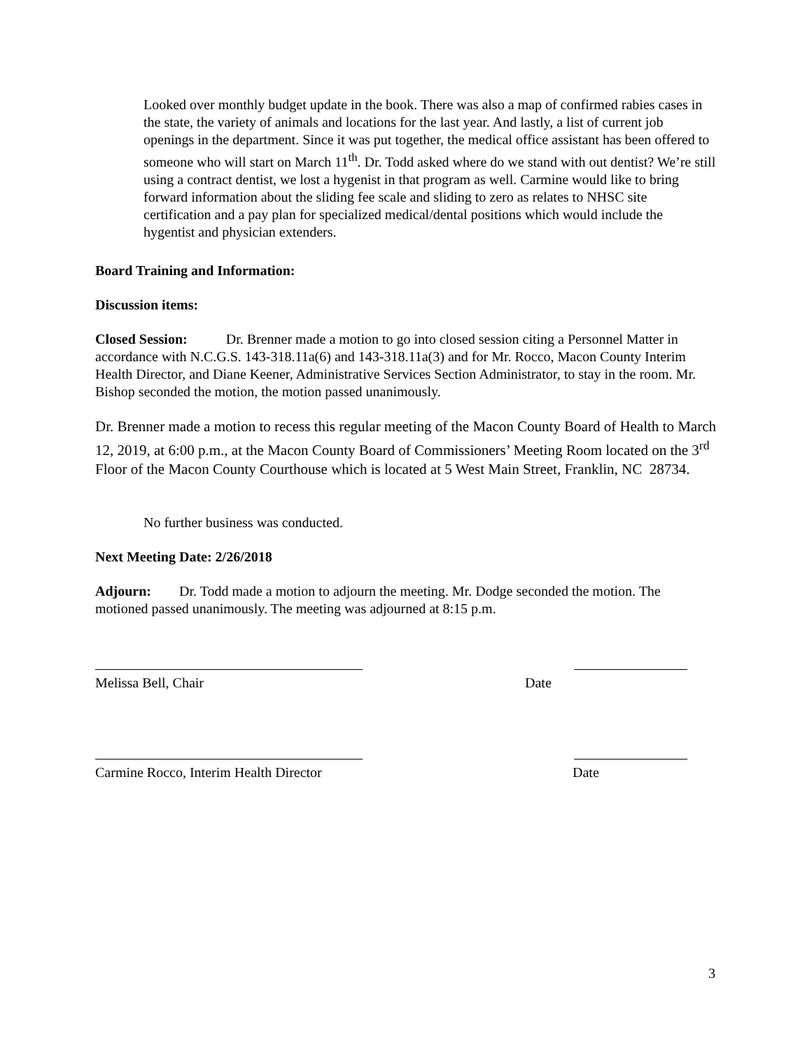Looked over monthly budget update in the book. There was also a map of confirmed rabies cases in the state, the variety of animals and locations for the last year. And lastly, a list of current job openings in the department. Since it was put together, the medical office assistant has been offered to someone who will start on March 11<sup>th</sup>. Dr. Todd asked where do we stand with out dentist? We’re still using a contract dentist, we lost a hygenist in that program as well. Carmine would like to bring forward information about the sliding fee scale and sliding to zero as relates to NHSC site certification and a pay plan for specialized medical/dental positions which would include the hygentist and physician extenders.
Board Training and Information:
Discussion items:
Closed Session: Dr. Brenner made a motion to go into closed session citing a Personnel Matter in accordance with N.C.G.S. 143-318.11a(6) and 143-318.11a(3) and for Mr. Rocco, Macon County Interim Health Director, and Diane Keener, Administrative Services Section Administrator, to stay in the room. Mr. Bishop seconded the motion, the motion passed unanimously.
Dr. Brenner made a motion to recess this regular meeting of the Macon County Board of Health to March 12, 2019, at 6:00 p.m., at the Macon County Board of Commissioners’ Meeting Room located on the 3<sup>rd</sup> Floor of the Macon County Courthouse which is located at 5 West Main Street, Franklin, NC 28734.
No further business was conducted.
Next Meeting Date: 2/26/2018
Adjourn: Dr. Todd made a motion to adjourn the meeting. Mr. Dodge seconded the motion. The motioned passed unanimously. The meeting was adjourned at 8:15 p.m.
Melissa Bell, Chair Date
Carmine Rocco, Interim Health Director Date
3